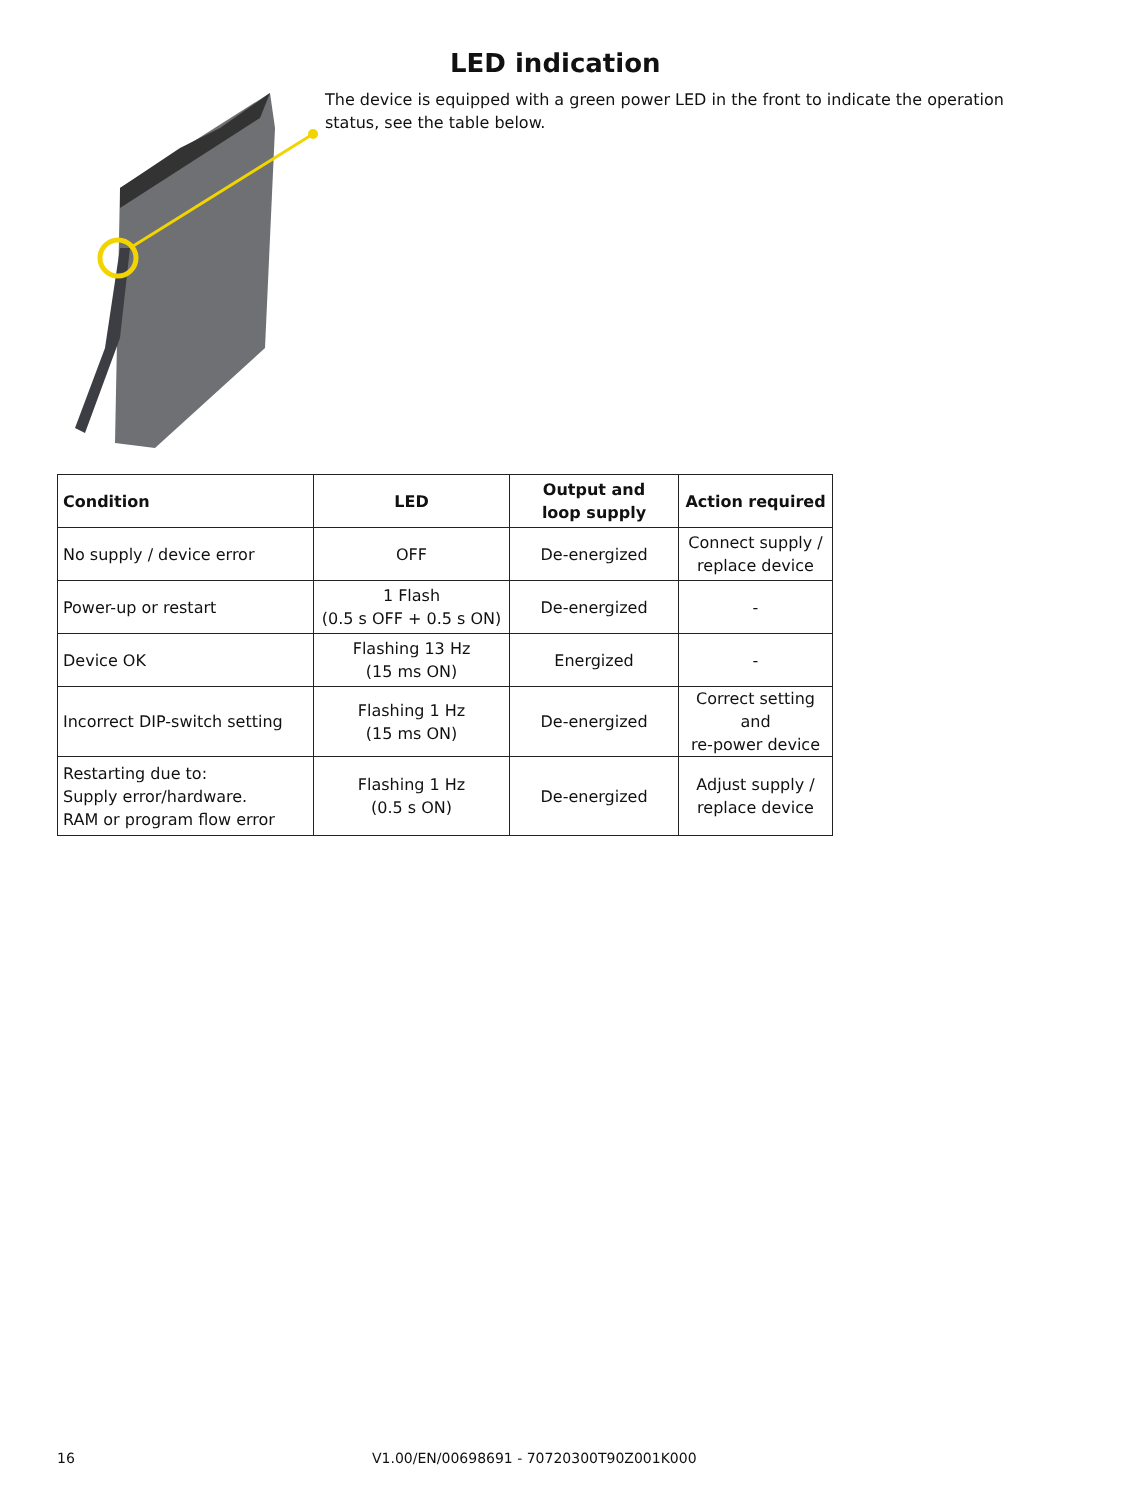LED indication
The device is equipped with a green power LED in the front to indicate the operation status, see the table below.
| Condition | LED | Output and loop supply | Action required |
| --- | --- | --- | --- |
| No supply / device error | OFF | De-energized | Connect supply / replace device |
| Power-up or restart | 1 Flash (0.5 s OFF + 0.5 s ON) | De-energized | - |
| Device OK | Flashing 13 Hz (15 ms ON) | Energized | - |
| Incorrect DIP-switch setting | Flashing 1 Hz (15 ms ON) | De-energized | Correct setting and re-power device |
| Restarting due to: Supply error/hardware. RAM or program flow error | Flashing 1 Hz (0.5 s ON) | De-energized | Adjust supply / replace device |
16
V1.00/EN/00698691 - 70720300T90Z001K000